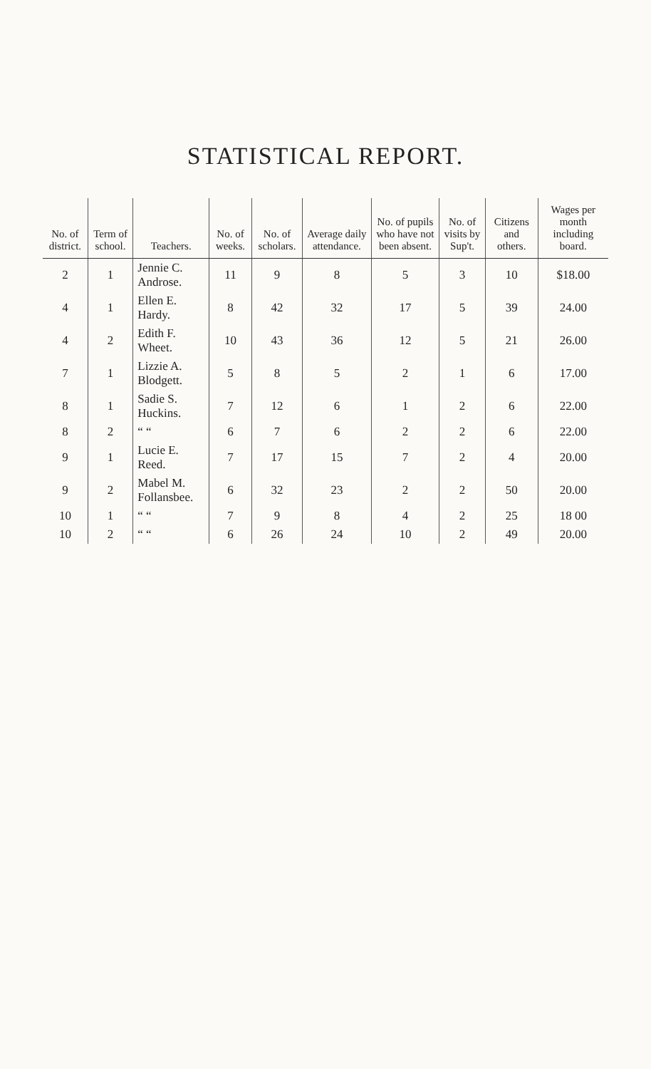STATISTICAL REPORT.
| No. of district. | Term of school. | Teachers. | No. of weeks. | No. of scholars. | Average daily attendance. | No. of pupils who have not been absent. | No. of visits by Sup't. | Citizens and others. | Wages per month including board. |
| --- | --- | --- | --- | --- | --- | --- | --- | --- | --- |
| 2 | 1 | Jennie C. Androse. | 11 | 9 | 8 | 5 | 3 | 10 | $18.00 |
| 4 | 1 | Ellen E. Hardy. | 8 | 42 | 32 | 17 | 5 | 39 | 24.00 |
| 4 | 2 | Edith F. Wheet. | 10 | 43 | 36 | 12 | 5 | 21 | 26.00 |
| 7 | 1 | Lizzie A. Blodgett. | 5 | 8 | 5 | 2 | 1 | 6 | 17.00 |
| 8 | 1 | Sadie S. Huckins. | 7 | 12 | 6 | 1 | 2 | 6 | 22.00 |
| 8 | 2 | “ “ | 6 | 7 | 6 | 2 | 2 | 6 | 22.00 |
| 9 | 1 | Lucie E. Reed. | 7 | 17 | 15 | 7 | 2 | 4 | 20.00 |
| 9 | 2 | Mabel M. Follansbee. | 6 | 32 | 23 | 2 | 2 | 50 | 20.00 |
| 10 | 1 | “ “ | 7 | 9 | 8 | 4 | 2 | 25 | 18 00 |
| 10 | 2 | “ “ | 6 | 26 | 24 | 10 | 2 | 49 | 20.00 |